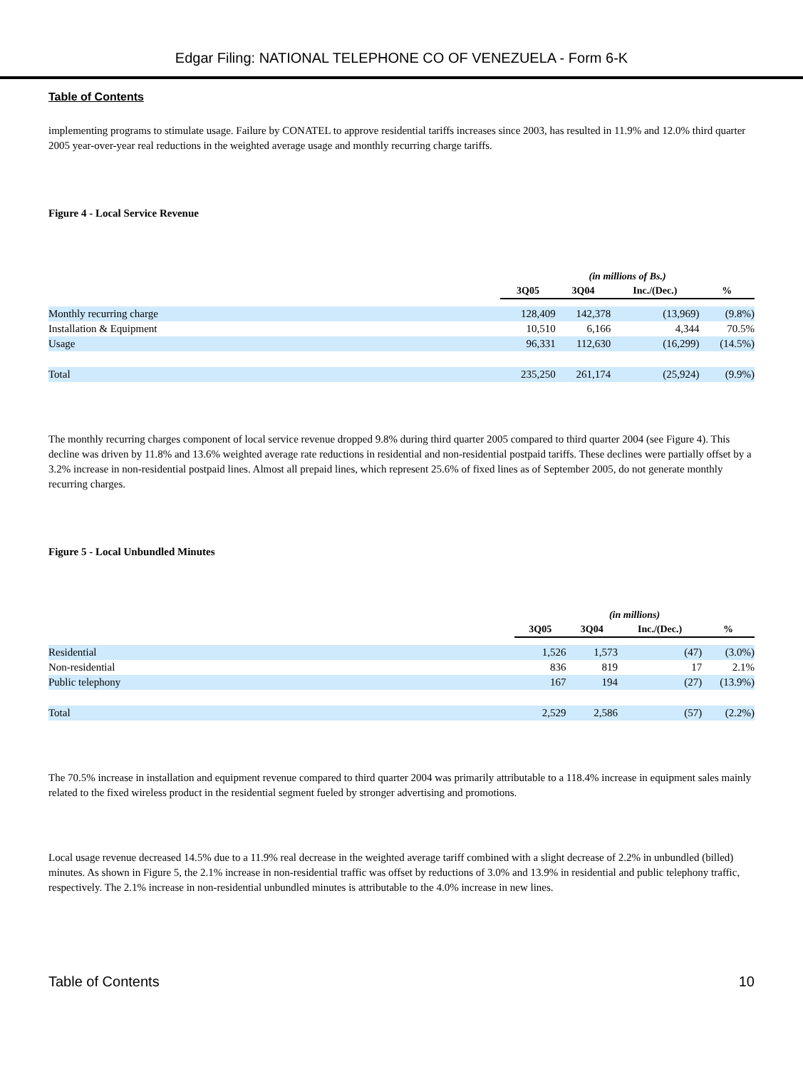Edgar Filing: NATIONAL TELEPHONE CO OF VENEZUELA - Form 6-K
Table of Contents
implementing programs to stimulate usage. Failure by CONATEL to approve residential tariffs increases since 2003, has resulted in 11.9% and 12.0% third quarter 2005 year-over-year real reductions in the weighted average usage and monthly recurring charge tariffs.
Figure 4 - Local Service Revenue
| | (in millions of Bs.) | | | |
| --- | --- | --- | --- | --- |
| | 3Q05 | 3Q04 | Inc./(Dec.) | % |
| Monthly recurring charge | 128,409 | 142,378 | (13,969) | (9.8%) |
| Installation & Equipment | 10,510 | 6,166 | 4,344 | 70.5% |
| Usage | 96,331 | 112,630 | (16,299) | (14.5%) |
| Total | 235,250 | 261,174 | (25,924) | (9.9%) |
The monthly recurring charges component of local service revenue dropped 9.8% during third quarter 2005 compared to third quarter 2004 (see Figure 4). This decline was driven by 11.8% and 13.6% weighted average rate reductions in residential and non-residential postpaid tariffs. These declines were partially offset by a 3.2% increase in non-residential postpaid lines. Almost all prepaid lines, which represent 25.6% of fixed lines as of September 2005, do not generate monthly recurring charges.
Figure 5 - Local Unbundled Minutes
| | (in millions) | | | |
| --- | --- | --- | --- | --- |
| | 3Q05 | 3Q04 | Inc./(Dec.) | % |
| Residential | 1,526 | 1,573 | (47) | (3.0%) |
| Non-residential | 836 | 819 | 17 | 2.1% |
| Public telephony | 167 | 194 | (27) | (13.9%) |
| Total | 2,529 | 2,586 | (57) | (2.2%) |
The 70.5% increase in installation and equipment revenue compared to third quarter 2004 was primarily attributable to a 118.4% increase in equipment sales mainly related to the fixed wireless product in the residential segment fueled by stronger advertising and promotions.
Local usage revenue decreased 14.5% due to a 11.9% real decrease in the weighted average tariff combined with a slight decrease of 2.2% in unbundled (billed) minutes. As shown in Figure 5, the 2.1% increase in non-residential traffic was offset by reductions of 3.0% and 13.9% in residential and public telephony traffic, respectively. The 2.1% increase in non-residential unbundled minutes is attributable to the 4.0% increase in new lines.
Table of Contents 10